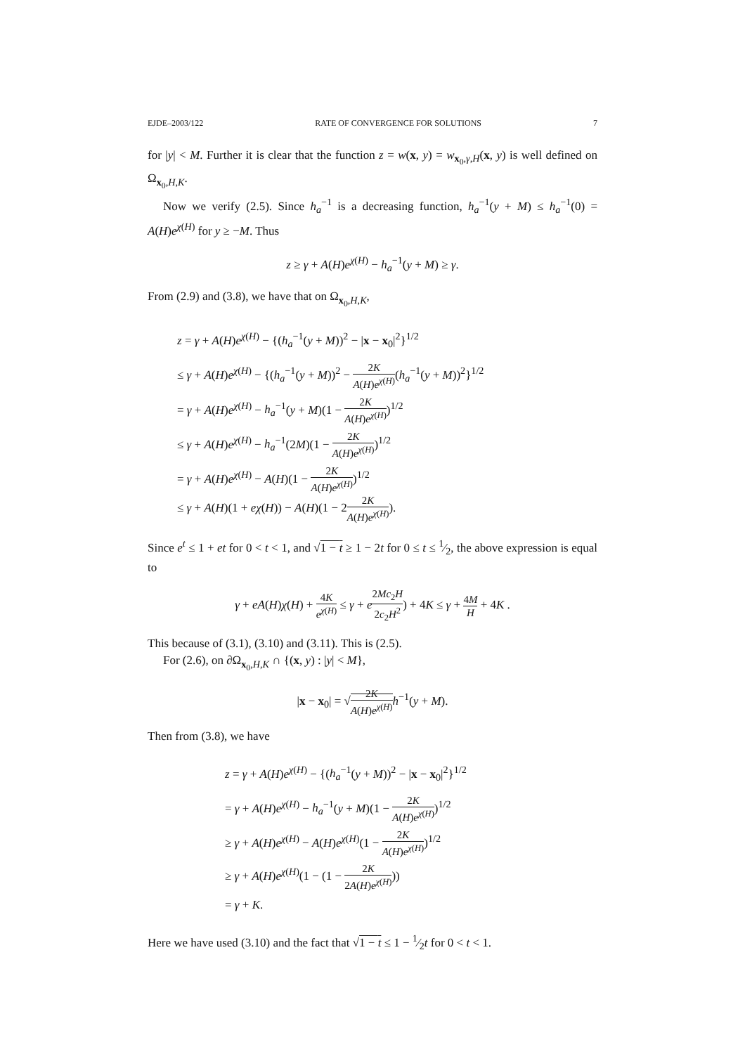EJDE–2003/122 RATE OF CONVERGENCE FOR SOLUTIONS 7
for |y| < M. Further it is clear that the function z = w(x, y) = w<sub>x<sub>0</sub>,γ,H</sub>(x, y) is well defined on Ω<sub>x<sub>0</sub>,H,K</sub>.
Now we verify (2.5). Since h<sub>a</sub><sup>−1</sup> is a decreasing function, h<sub>a</sub><sup>−1</sup>(y + M) ≤ h<sub>a</sub><sup>−1</sup>(0) = A(H)e<sup>χ(H)</sup> for y ≥ −M. Thus
z ≥ γ + A(H)e<sup>χ(H)</sup> − h<sub>a</sub><sup>−1</sup>(y + M) ≥ γ.
From (2.9) and (3.8), we have that on Ω<sub>x<sub>0</sub>,H,K</sub>,
z = γ + A(H)e<sup>χ(H)</sup> − {(h<sub>a</sub><sup>−1</sup>(y + M))<sup>2</sup> − |x − x<sub>0</sub>|<sup>2</sup>}<sup>1/2</sup>
≤ γ + A(H)e<sup>χ(H)</sup> − {(h<sub>a</sub><sup>−1</sup>(y + M))<sup>2</sup> − 2K A(H)e<sup>χ(H)</sup>(h<sub>a</sub><sup>−1</sup>(y + M))<sup>2</sup>}<sup>1/2</sup>
= γ + A(H)e<sup>χ(H)</sup> − h<sub>a</sub><sup>−1</sup>(y + M)(1 − 2K A(H)e<sup>χ(H)</sup>)<sup>1/2</sup>
≤ γ + A(H)e<sup>χ(H)</sup> − h<sub>a</sub><sup>−1</sup>(2M)(1 − 2K A(H)e<sup>χ(H)</sup>)<sup>1/2</sup>
= γ + A(H)e<sup>χ(H)</sup> − A(H)(1 − 2K A(H)e<sup>χ(H)</sup>)<sup>1/2</sup>
≤ γ + A(H)(1 + eχ(H)) − A(H)(1 − 22K A(H)e<sup>χ(H)</sup>).
Since e<sup>t</sup> ≤ 1 + et for 0 < t < 1, and √1 − t ≥ 1 − 2t for 0 ≤ t ≤ 1⁄2, the above expression is equal to
γ + eA(H)χ(H) + 4K e<sup>χ(H)</sup> ≤ γ + e 2Mc<sub>2</sub>H 2c<sub>2</sub>H<sup>2</sup>) + 4K ≤ γ + 4M H + 4K .
This because of (3.1), (3.10) and (3.11). This is (2.5).
For (2.6), on ∂Ω<sub>x<sub>0</sub>,H,K</sub> ∩ {(x, y) : |y| < M},
|x − x<sub>0</sub>| = √2K A(H)e<sup>χ(H)</sup> h<sup>−1</sup>(y + M).
Then from (3.8), we have
z = γ + A(H)e<sup>χ(H)</sup> − {(h<sub>a</sub><sup>−1</sup>(y + M))<sup>2</sup> − |x − x<sub>0</sub>|<sup>2</sup>}<sup>1/2</sup>
= γ + A(H)e<sup>χ(H)</sup> − h<sub>a</sub><sup>−1</sup>(y + M)(1 − 2K A(H)e<sup>χ(H)</sup>)<sup>1/2</sup>
≥ γ + A(H)e<sup>χ(H)</sup> − A(H)e<sup>χ(H)</sup>(1 − 2K A(H)e<sup>χ(H)</sup>)<sup>1/2</sup>
≥ γ + A(H)e<sup>χ(H)</sup>(1 − (1 − 2K 2A(H)e<sup>χ(H)</sup>))
= γ + K.
Here we have used (3.10) and the fact that √1 − t ≤ 1 − 1⁄2t for 0 < t < 1.